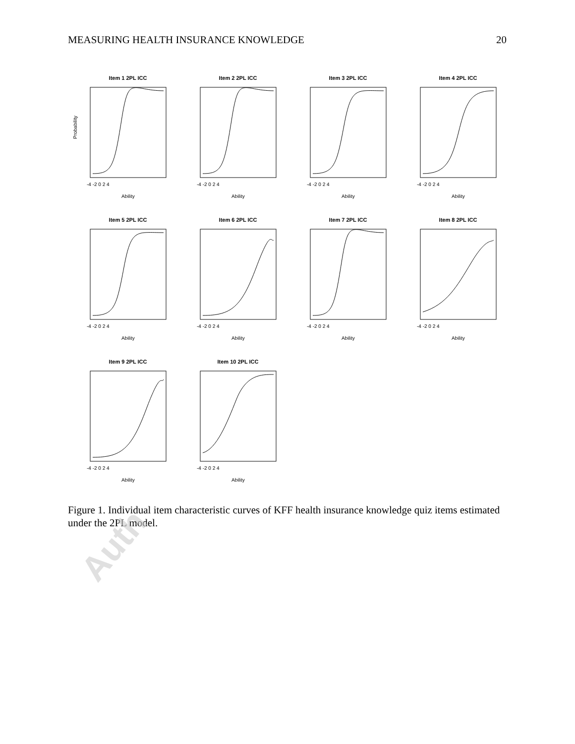MEASURING HEALTH INSURANCE KNOWLEDGE 20
Item 1 2PL ICC
Probability
-4 -2 0 2 4
Ability
Item 2 2PL ICC
-4 -2 0 2 4
Ability
Item 3 2PL ICC
-4 -2 0 2 4
Ability
Item 4 2PL ICC
-4 -2 0 2 4
Ability
Item 5 2PL ICC
-4 -2 0 2 4
Ability
Item 6 2PL ICC
-4 -2 0 2 4
Ability
Item 7 2PL ICC
-4 -2 0 2 4
Ability
Item 8 2PL ICC
-4 -2 0 2 4
Ability
Item 9 2PL ICC
-4 -2 0 2 4
Ability
Item 10 2PL ICC
-4 -2 0 2 4
Ability
Figure 1. Individual item characteristic curves of KFF health insurance knowledge quiz items estimated under the 2PL model.
Auth